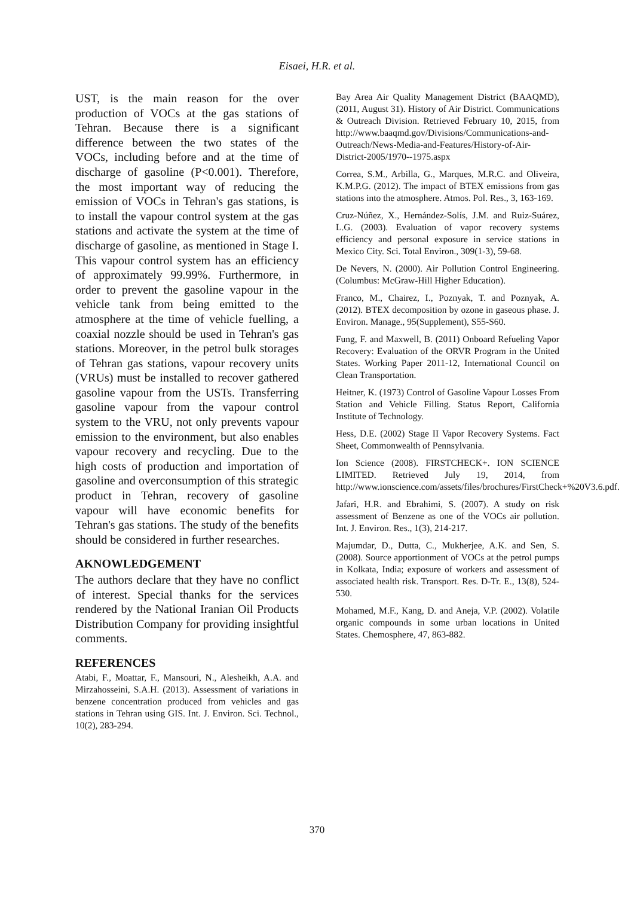Eisaei, H.R. et al.
UST, is the main reason for the over production of VOCs at the gas stations of Tehran. Because there is a significant difference between the two states of the VOCs, including before and at the time of discharge of gasoline (P<0.001). Therefore, the most important way of reducing the emission of VOCs in Tehran's gas stations, is to install the vapour control system at the gas stations and activate the system at the time of discharge of gasoline, as mentioned in Stage I. This vapour control system has an efficiency of approximately 99.99%. Furthermore, in order to prevent the gasoline vapour in the vehicle tank from being emitted to the atmosphere at the time of vehicle fuelling, a coaxial nozzle should be used in Tehran's gas stations. Moreover, in the petrol bulk storages of Tehran gas stations, vapour recovery units (VRUs) must be installed to recover gathered gasoline vapour from the USTs. Transferring gasoline vapour from the vapour control system to the VRU, not only prevents vapour emission to the environment, but also enables vapour recovery and recycling. Due to the high costs of production and importation of gasoline and overconsumption of this strategic product in Tehran, recovery of gasoline vapour will have economic benefits for Tehran's gas stations. The study of the benefits should be considered in further researches.
AKNOWLEDGEMENT
The authors declare that they have no conflict of interest. Special thanks for the services rendered by the National Iranian Oil Products Distribution Company for providing insightful comments.
REFERENCES
Atabi, F., Moattar, F., Mansouri, N., Alesheikh, A.A. and Mirzahosseini, S.A.H. (2013). Assessment of variations in benzene concentration produced from vehicles and gas stations in Tehran using GIS. Int. J. Environ. Sci. Technol., 10(2), 283-294.
Bay Area Air Quality Management District (BAAQMD), (2011, August 31). History of Air District. Communications & Outreach Division. Retrieved February 10, 2015, from http://www.baaqmd.gov/Divisions/Communications-and-Outreach/News-Media-and-Features/History-of-Air-District-2005/1970--1975.aspx
Correa, S.M., Arbilla, G., Marques, M.R.C. and Oliveira, K.M.P.G. (2012). The impact of BTEX emissions from gas stations into the atmosphere. Atmos. Pol. Res., 3, 163-169.
Cruz-Núñez, X., Hernández-Solís, J.M. and Ruiz-Suárez, L.G. (2003). Evaluation of vapor recovery systems efficiency and personal exposure in service stations in Mexico City. Sci. Total Environ., 309(1-3), 59-68.
De Nevers, N. (2000). Air Pollution Control Engineering. (Columbus: McGraw-Hill Higher Education).
Franco, M., Chairez, I., Poznyak, T. and Poznyak, A. (2012). BTEX decomposition by ozone in gaseous phase. J. Environ. Manage., 95(Supplement), S55-S60.
Fung, F. and Maxwell, B. (2011) Onboard Refueling Vapor Recovery: Evaluation of the ORVR Program in the United States. Working Paper 2011-12, International Council on Clean Transportation.
Heitner, K. (1973) Control of Gasoline Vapour Losses From Station and Vehicle Filling. Status Report, California Institute of Technology.
Hess, D.E. (2002) Stage II Vapor Recovery Systems. Fact Sheet, Commonwealth of Pennsylvania.
Ion Science (2008). FIRSTCHECK+. ION SCIENCE LIMITED. Retrieved July 19, 2014, from http://www.ionscience.com/assets/files/brochures/FirstCheck+%20V3.6.pdf.
Jafari, H.R. and Ebrahimi, S. (2007). A study on risk assessment of Benzene as one of the VOCs air pollution. Int. J. Environ. Res., 1(3), 214-217.
Majumdar, D., Dutta, C., Mukherjee, A.K. and Sen, S. (2008). Source apportionment of VOCs at the petrol pumps in Kolkata, India; exposure of workers and assessment of associated health risk. Transport. Res. D-Tr. E., 13(8), 524-530.
Mohamed, M.F., Kang, D. and Aneja, V.P. (2002). Volatile organic compounds in some urban locations in United States. Chemosphere, 47, 863-882.
370